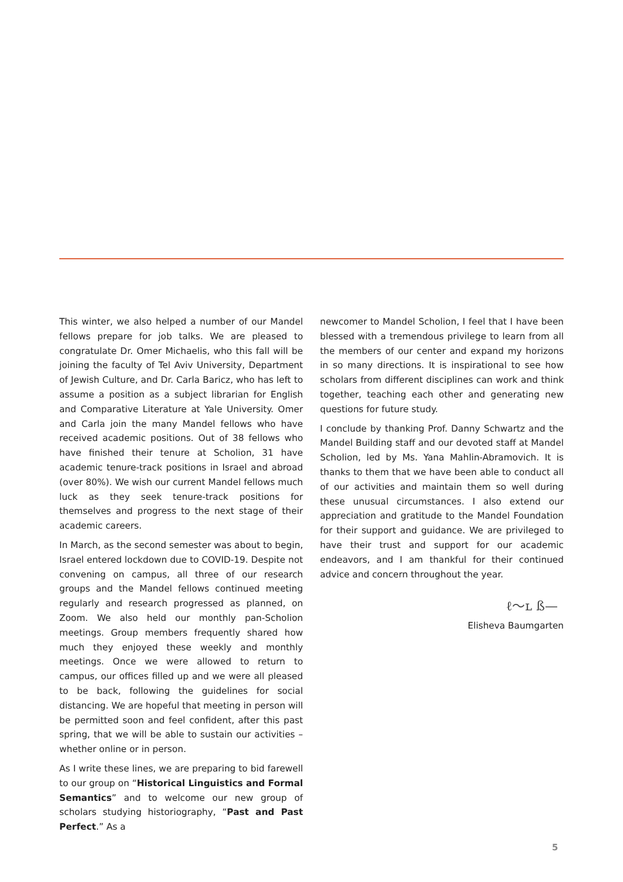This winter, we also helped a number of our Mandel fellows prepare for job talks. We are pleased to congratulate Dr. Omer Michaelis, who this fall will be joining the faculty of Tel Aviv University, Department of Jewish Culture, and Dr. Carla Baricz, who has left to assume a position as a subject librarian for English and Comparative Literature at Yale University. Omer and Carla join the many Mandel fellows who have received academic positions. Out of 38 fellows who have finished their tenure at Scholion, 31 have academic tenure-track positions in Israel and abroad (over 80%). We wish our current Mandel fellows much luck as they seek tenure-track positions for themselves and progress to the next stage of their academic careers.
In March, as the second semester was about to begin, Israel entered lockdown due to COVID-19. Despite not convening on campus, all three of our research groups and the Mandel fellows continued meeting regularly and research progressed as planned, on Zoom. We also held our monthly pan-Scholion meetings. Group members frequently shared how much they enjoyed these weekly and monthly meetings. Once we were allowed to return to campus, our offices filled up and we were all pleased to be back, following the guidelines for social distancing. We are hopeful that meeting in person will be permitted soon and feel confident, after this past spring, that we will be able to sustain our activities – whether online or in person.
As I write these lines, we are preparing to bid farewell to our group on “Historical Linguistics and Formal Semantics” and to welcome our new group of scholars studying historiography, “Past and Past Perfect.” As a
newcomer to Mandel Scholion, I feel that I have been blessed with a tremendous privilege to learn from all the members of our center and expand my horizons in so many directions. It is inspirational to see how scholars from different disciplines can work and think together, teaching each other and generating new questions for future study.
I conclude by thanking Prof. Danny Schwartz and the Mandel Building staff and our devoted staff at Mandel Scholion, led by Ms. Yana Mahlin-Abramovich. It is thanks to them that we have been able to conduct all of our activities and maintain them so well during these unusual circumstances. I also extend our appreciation and gratitude to the Mandel Foundation for their support and guidance. We are privileged to have their trust and support for our academic endeavors, and I am thankful for their continued advice and concern throughout the year.
ℓ〜ʟ ß—
Elisheva Baumgarten
5